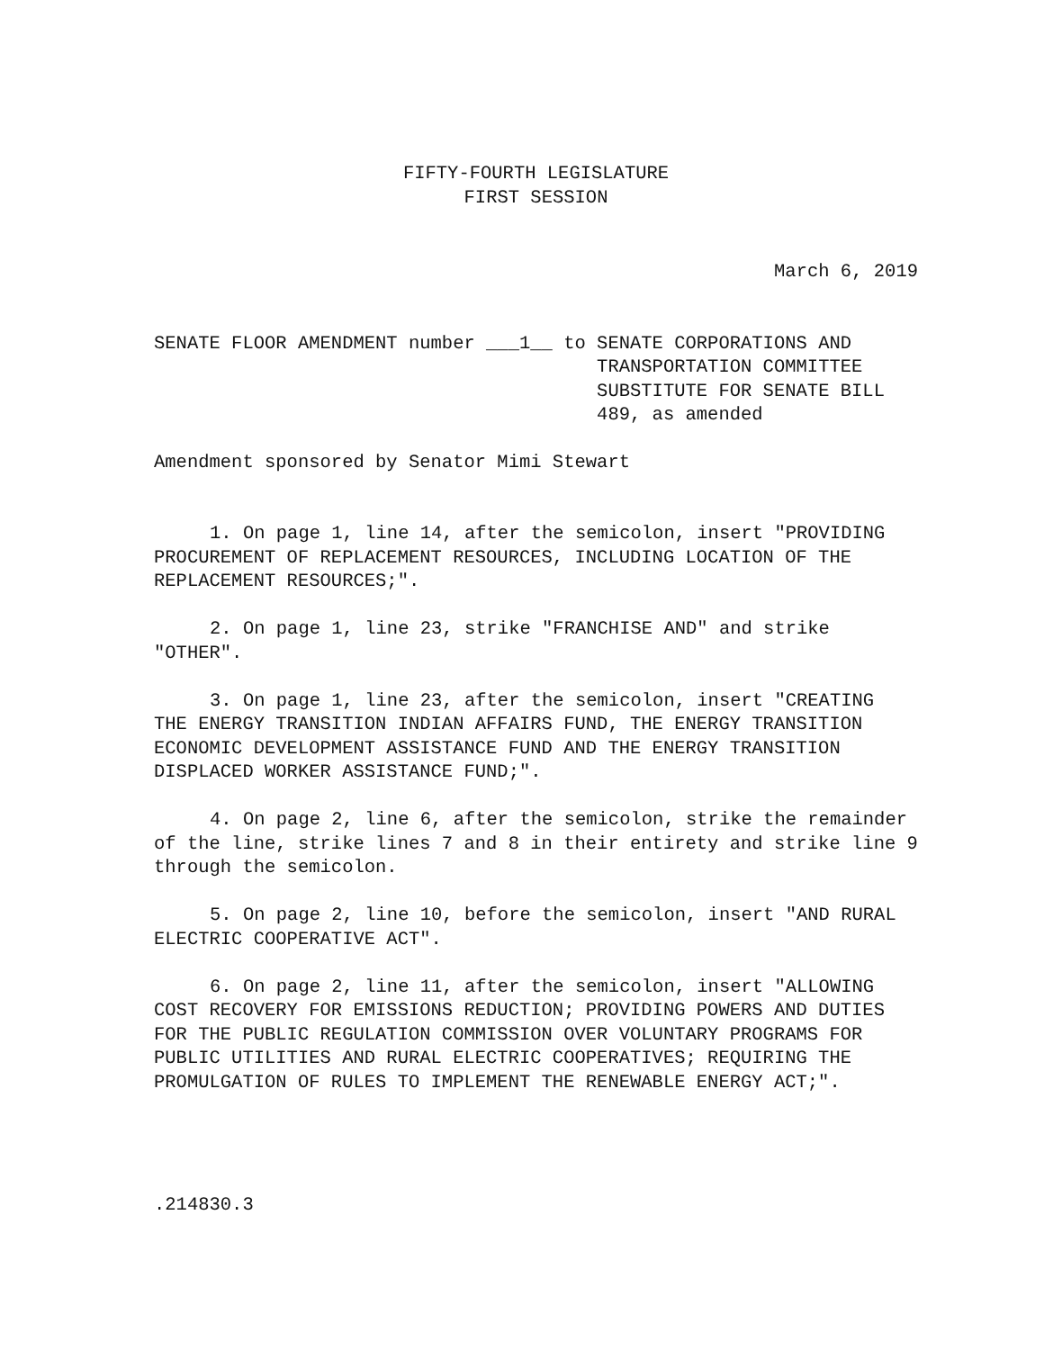FIFTY-FOURTH LEGISLATURE
FIRST SESSION
March 6, 2019
SENATE FLOOR AMENDMENT number ___1__ to
SENATE CORPORATIONS AND TRANSPORTATION COMMITTEE SUBSTITUTE FOR SENATE BILL 489, as amended
Amendment sponsored by Senator Mimi Stewart
1. On page 1, line 14, after the semicolon, insert "PROVIDING PROCUREMENT OF REPLACEMENT RESOURCES, INCLUDING LOCATION OF THE REPLACEMENT RESOURCES;".
2. On page 1, line 23, strike "FRANCHISE AND" and strike "OTHER".
3. On page 1, line 23, after the semicolon, insert "CREATING THE ENERGY TRANSITION INDIAN AFFAIRS FUND, THE ENERGY TRANSITION ECONOMIC DEVELOPMENT ASSISTANCE FUND AND THE ENERGY TRANSITION DISPLACED WORKER ASSISTANCE FUND;".
4. On page 2, line 6, after the semicolon, strike the remainder of the line, strike lines 7 and 8 in their entirety and strike line 9 through the semicolon.
5. On page 2, line 10, before the semicolon, insert "AND RURAL ELECTRIC COOPERATIVE ACT".
6. On page 2, line 11, after the semicolon, insert "ALLOWING COST RECOVERY FOR EMISSIONS REDUCTION; PROVIDING POWERS AND DUTIES FOR THE PUBLIC REGULATION COMMISSION OVER VOLUNTARY PROGRAMS FOR PUBLIC UTILITIES AND RURAL ELECTRIC COOPERATIVES; REQUIRING THE PROMULGATION OF RULES TO IMPLEMENT THE RENEWABLE ENERGY ACT;".
.214830.3